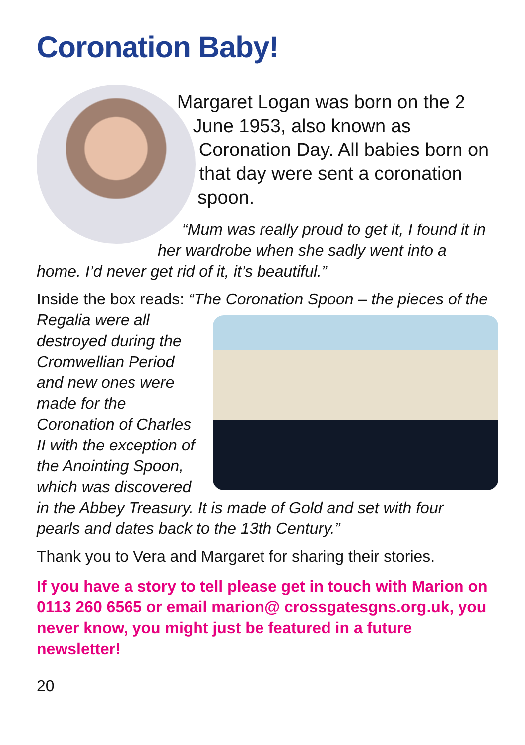Coronation Baby!
Margaret Logan was born on the 2 June 1953, also known as Coronation Day. All babies born on that day were sent a coronation spoon.
“Mum was really proud to get it, I found it in her wardrobe when she sadly went into a home. I’d never get rid of it, it’s beautiful.”
Inside the box reads: “The Coronation Spoon – the pieces of the Regalia were all destroyed during the Cromwellian Period and new ones were made for the Coronation of Charles II with the exception of the Anointing Spoon, which was discovered in the Abbey Treasury. It is made of Gold and set with four pearls and dates back to the 13th Century.”
Thank you to Vera and Margaret for sharing their stories.
If you have a story to tell please get in touch with Marion on 0113 260 6565 or email marion@ crossgatesgns.org.uk, you never know, you might just be featured in a future newsletter!
20